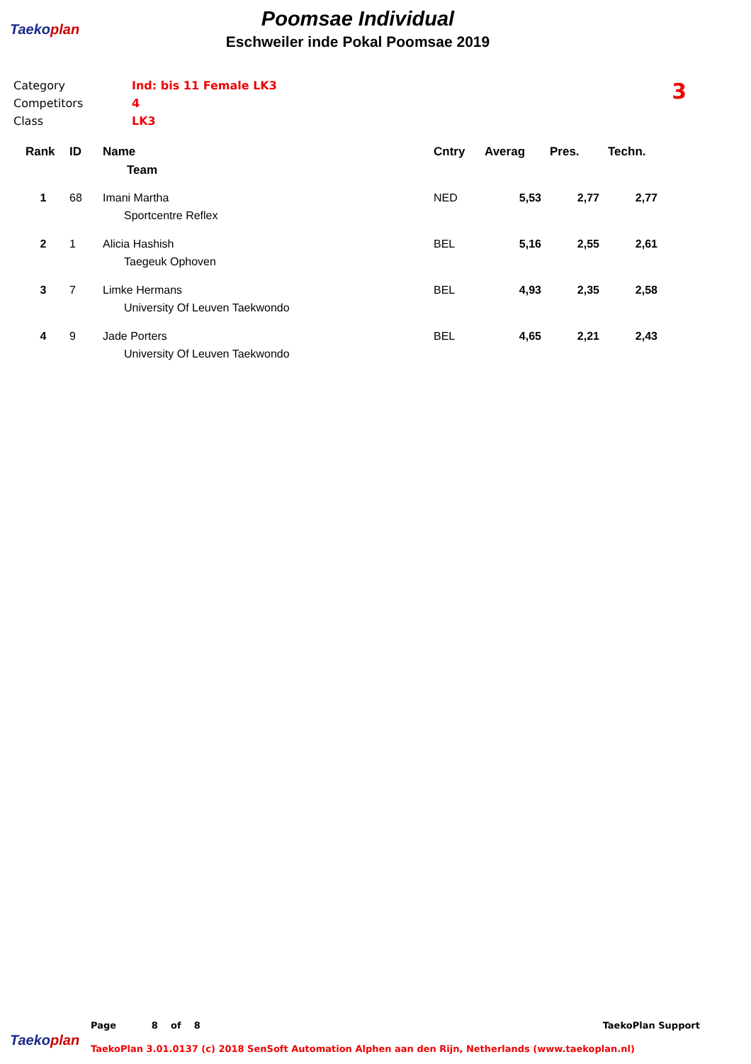Taekoplan
Poomsae Individual
Eschweiler inde Pokal Poomsae 2019
Category Ind: bis 11 Female LK3
Competitors 4
Class LK3
3
| Rank | ID | Name | Cntry | Averag | Pres. | Techn. |
| --- | --- | --- | --- | --- | --- | --- |
| | | Team | | | | |
| 1 | 68 | Imani Martha | NED | 5,53 | 2,77 | 2,77 |
| | | Sportcentre Reflex | | | | |
| 2 | 1 | Alicia Hashish | BEL | 5,16 | 2,55 | 2,61 |
| | | Taegeuk Ophoven | | | | |
| 3 | 7 | Limke Hermans | BEL | 4,93 | 2,35 | 2,58 |
| | | University Of Leuven Taekwondo | | | | |
| 4 | 9 | Jade Porters | BEL | 4,65 | 2,21 | 2,43 |
| | | University Of Leuven Taekwondo | | | | |
Taekoplan
Page 8 of 8 TaekoPlan Support
TaekoPlan 3.01.0137 (c) 2018 SenSoft Automation Alphen aan den Rijn, Netherlands (www.taekoplan.nl)